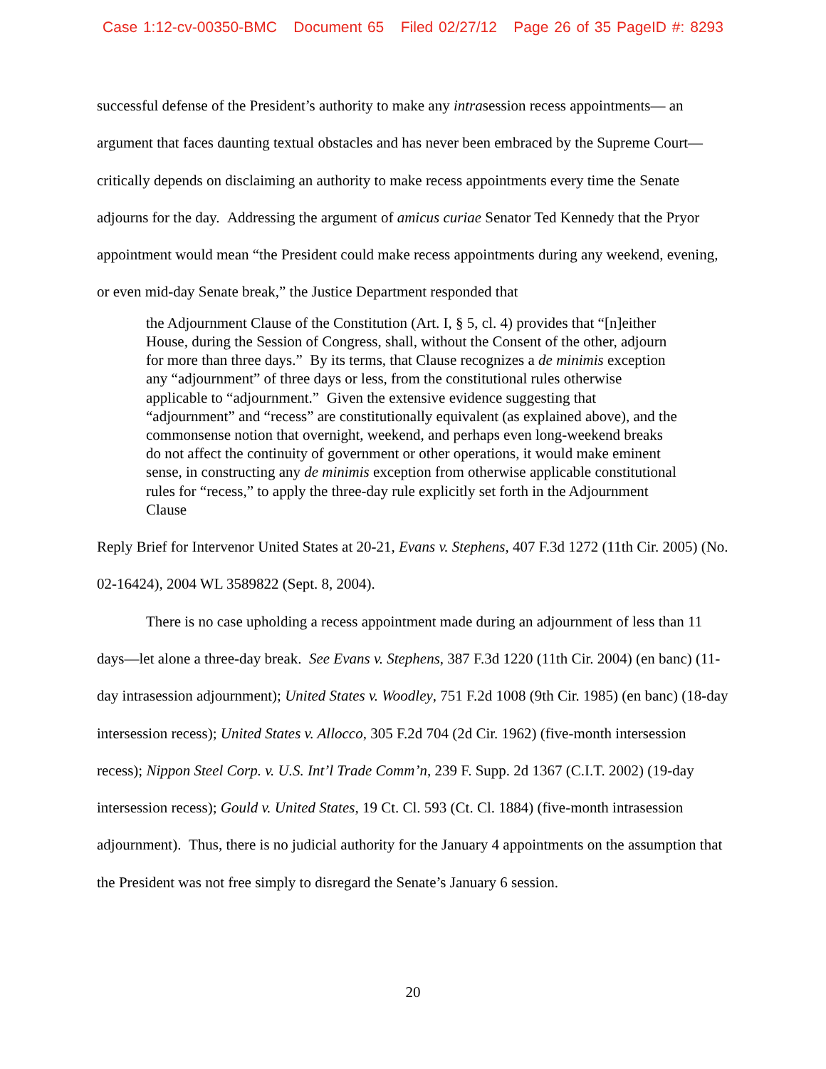Case 1:12-cv-00350-BMC Document 65 Filed 02/27/12 Page 26 of 35 PageID #: 8293
successful defense of the President’s authority to make any intrasession recess appointments— an argument that faces daunting textual obstacles and has never been embraced by the Supreme Court—critically depends on disclaiming an authority to make recess appointments every time the Senate adjourns for the day. Addressing the argument of amicus curiae Senator Ted Kennedy that the Pryor appointment would mean “the President could make recess appointments during any weekend, evening, or even mid-day Senate break,” the Justice Department responded that
the Adjournment Clause of the Constitution (Art. I, § 5, cl. 4) provides that “[n]either House, during the Session of Congress, shall, without the Consent of the other, adjourn for more than three days.” By its terms, that Clause recognizes a de minimis exception any “adjournment” of three days or less, from the constitutional rules otherwise applicable to “adjournment.” Given the extensive evidence suggesting that “adjournment” and “recess” are constitutionally equivalent (as explained above), and the commonsense notion that overnight, weekend, and perhaps even long-weekend breaks do not affect the continuity of government or other operations, it would make eminent sense, in constructing any de minimis exception from otherwise applicable constitutional rules for “recess,” to apply the three-day rule explicitly set forth in the Adjournment Clause
Reply Brief for Intervenor United States at 20-21, Evans v. Stephens, 407 F.3d 1272 (11th Cir. 2005) (No. 02-16424), 2004 WL 3589822 (Sept. 8, 2004).
There is no case upholding a recess appointment made during an adjournment of less than 11 days—let alone a three-day break. See Evans v. Stephens, 387 F.3d 1220 (11th Cir. 2004) (en banc) (11-day intrasession adjournment); United States v. Woodley, 751 F.2d 1008 (9th Cir. 1985) (en banc) (18-day intersession recess); United States v. Allocco, 305 F.2d 704 (2d Cir. 1962) (five-month intersession recess); Nippon Steel Corp. v. U.S. Int’l Trade Comm’n, 239 F. Supp. 2d 1367 (C.I.T. 2002) (19-day intersession recess); Gould v. United States, 19 Ct. Cl. 593 (Ct. Cl. 1884) (five-month intrasession adjournment). Thus, there is no judicial authority for the January 4 appointments on the assumption that the President was not free simply to disregard the Senate’s January 6 session.
20